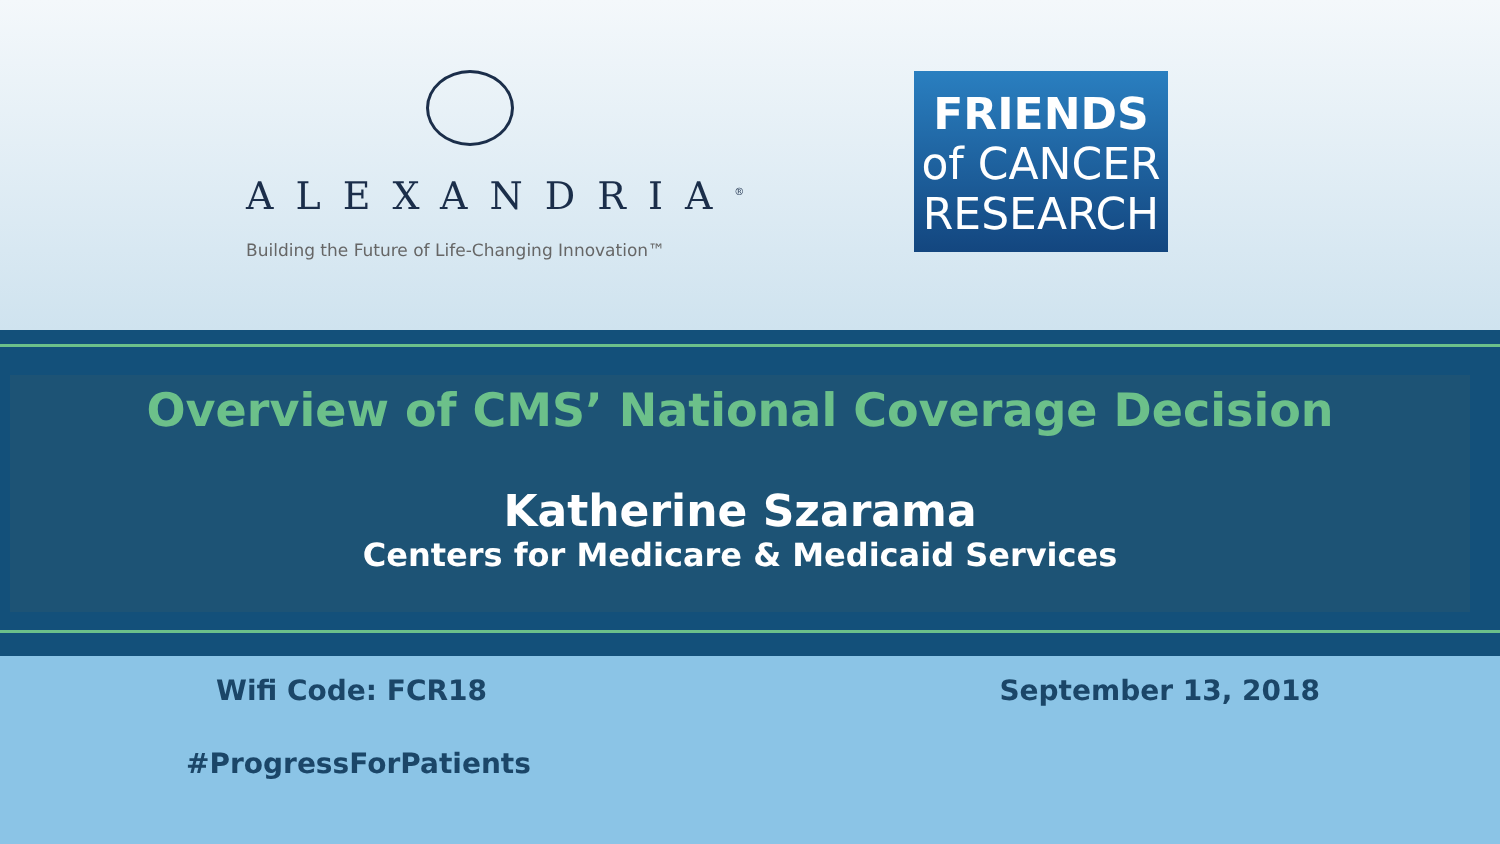ALEXANDRIA<sup>®</sup>
Building the Future of Life-Changing Innovation™
FRIENDS
of CANCER
RESEARCH
Overview of CMS’ National Coverage Decision
Katherine Szarama
Centers for Medicare & Medicaid Services
Wifi Code: FCR18
#ProgressForPatients
September 13, 2018